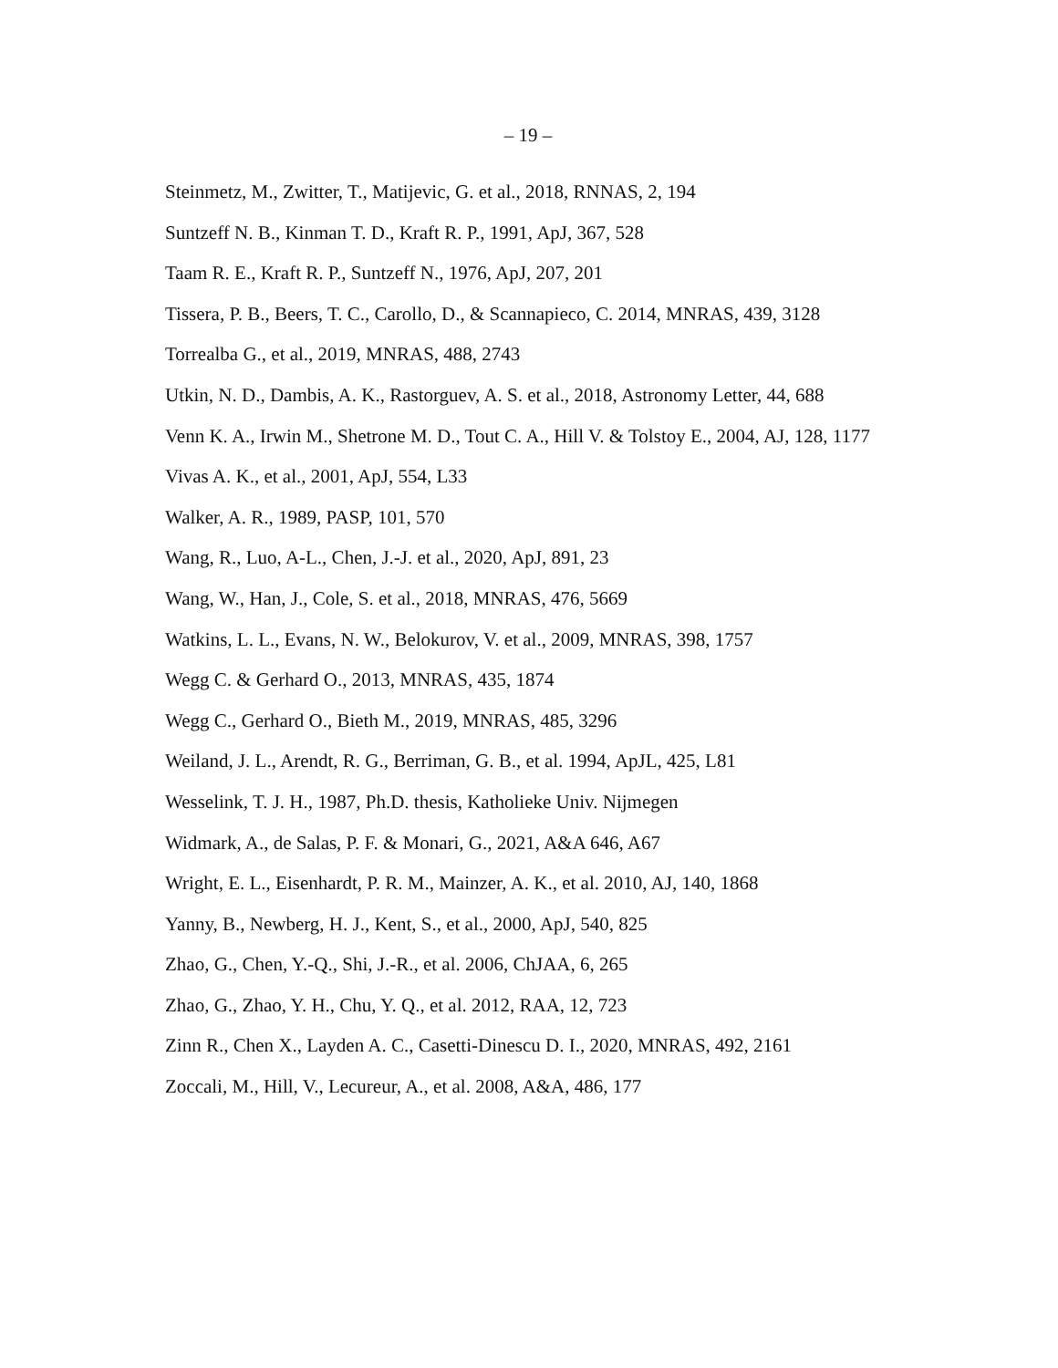– 19 –
Steinmetz, M., Zwitter, T., Matijevic, G. et al., 2018, RNNAS, 2, 194
Suntzeff N. B., Kinman T. D., Kraft R. P., 1991, ApJ, 367, 528
Taam R. E., Kraft R. P., Suntzeff N., 1976, ApJ, 207, 201
Tissera, P. B., Beers, T. C., Carollo, D., & Scannapieco, C. 2014, MNRAS, 439, 3128
Torrealba G., et al., 2019, MNRAS, 488, 2743
Utkin, N. D., Dambis, A. K., Rastorguev, A. S. et al., 2018, Astronomy Letter, 44, 688
Venn K. A., Irwin M., Shetrone M. D., Tout C. A., Hill V. & Tolstoy E., 2004, AJ, 128, 1177
Vivas A. K., et al., 2001, ApJ, 554, L33
Walker, A. R., 1989, PASP, 101, 570
Wang, R., Luo, A-L., Chen, J.-J. et al., 2020, ApJ, 891, 23
Wang, W., Han, J., Cole, S. et al., 2018, MNRAS, 476, 5669
Watkins, L. L., Evans, N. W., Belokurov, V. et al., 2009, MNRAS, 398, 1757
Wegg C. & Gerhard O., 2013, MNRAS, 435, 1874
Wegg C., Gerhard O., Bieth M., 2019, MNRAS, 485, 3296
Weiland, J. L., Arendt, R. G., Berriman, G. B., et al. 1994, ApJL, 425, L81
Wesselink, T. J. H., 1987, Ph.D. thesis, Katholieke Univ. Nijmegen
Widmark, A., de Salas, P. F. & Monari, G., 2021, A&A 646, A67
Wright, E. L., Eisenhardt, P. R. M., Mainzer, A. K., et al. 2010, AJ, 140, 1868
Yanny, B., Newberg, H. J., Kent, S., et al., 2000, ApJ, 540, 825
Zhao, G., Chen, Y.-Q., Shi, J.-R., et al. 2006, ChJAA, 6, 265
Zhao, G., Zhao, Y. H., Chu, Y. Q., et al. 2012, RAA, 12, 723
Zinn R., Chen X., Layden A. C., Casetti-Dinescu D. I., 2020, MNRAS, 492, 2161
Zoccali, M., Hill, V., Lecureur, A., et al. 2008, A&A, 486, 177